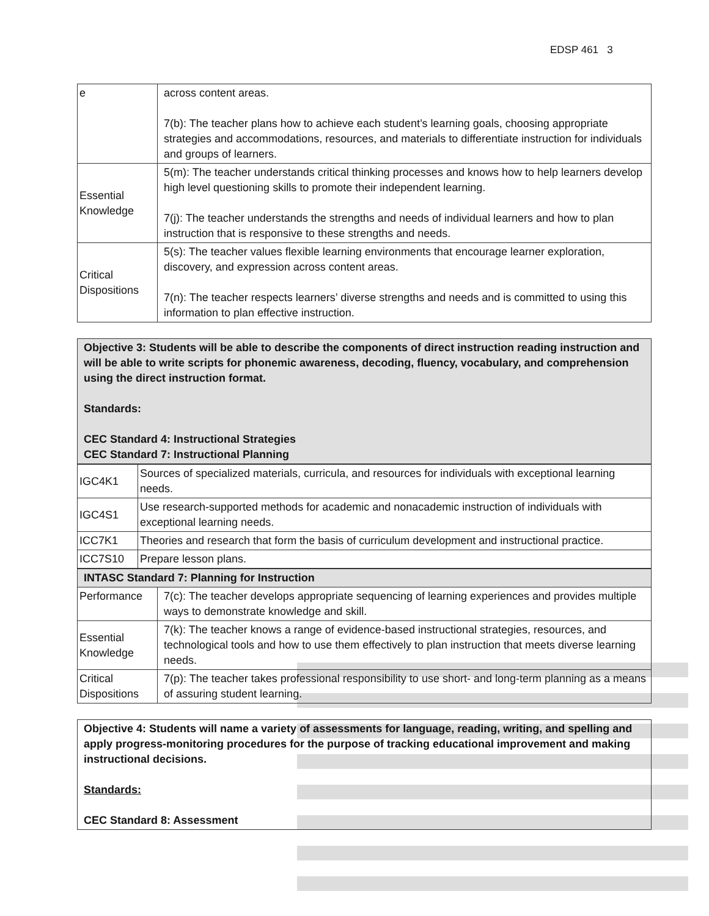EDSP 461 3
| e | across content areas. 7(b): The teacher plans how to achieve each student’s learning goals, choosing appropriate strategies and accommodations, resources, and materials to differentiate instruction for individuals and groups of learners. |
| Essential Knowledge | 5(m): The teacher understands critical thinking processes and knows how to help learners develop high level questioning skills to promote their independent learning. 7(j): The teacher understands the strengths and needs of individual learners and how to plan instruction that is responsive to these strengths and needs. |
| Critical Dispositions | 5(s): The teacher values flexible learning environments that encourage learner exploration, discovery, and expression across content areas. 7(n): The teacher respects learners’ diverse strengths and needs and is committed to using this information to plan effective instruction. |
Objective 3: Students will be able to describe the components of direct instruction reading instruction and will be able to write scripts for phonemic awareness, decoding, fluency, vocabulary, and comprehension using the direct instruction format.
Standards:
CEC Standard 4: Instructional Strategies
CEC Standard 7: Instructional Planning
| IGC4K1 | Sources of specialized materials, curricula, and resources for individuals with exceptional learning needs. |
| IGC4S1 | Use research-supported methods for academic and nonacademic instruction of individuals with exceptional learning needs. |
| ICC7K1 | Theories and research that form the basis of curriculum development and instructional practice. |
| ICC7S10 | Prepare lesson plans. |
| INTASC Standard 7: Planning for Instruction | |
| Performance | 7(c): The teacher develops appropriate sequencing of learning experiences and provides multiple ways to demonstrate knowledge and skill. |
| Essential Knowledge | 7(k): The teacher knows a range of evidence-based instructional strategies, resources, and technological tools and how to use them effectively to plan instruction that meets diverse learning needs. |
| Critical Dispositions | 7(p): The teacher takes professional responsibility to use short- and long-term planning as a means of assuring student learning. |
Objective 4: Students will name a variety of assessments for language, reading, writing, and spelling and apply progress-monitoring procedures for the purpose of tracking educational improvement and making instructional decisions.
Standards:
CEC Standard 8: Assessment